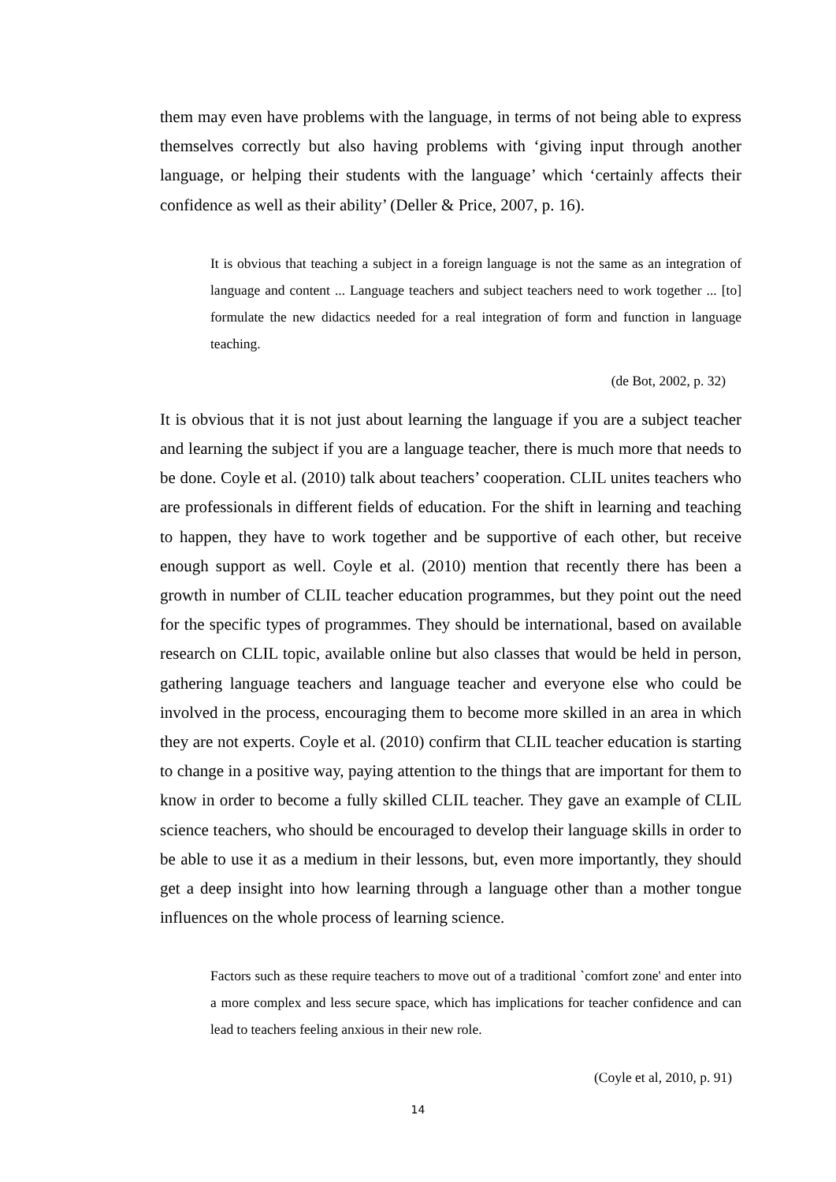them may even have problems with the language, in terms of not being able to express themselves correctly but also having problems with ‘giving input through another language, or helping their students with the language’ which ‘certainly affects their confidence as well as their ability’ (Deller & Price, 2007, p. 16).
It is obvious that teaching a subject in a foreign language is not the same as an integration of language and content ... Language teachers and subject teachers need to work together ... [to] formulate the new didactics needed for a real integration of form and function in language teaching.
(de Bot, 2002, p. 32)
It is obvious that it is not just about learning the language if you are a subject teacher and learning the subject if you are a language teacher, there is much more that needs to be done. Coyle et al. (2010) talk about teachers’ cooperation. CLIL unites teachers who are professionals in different fields of education. For the shift in learning and teaching to happen, they have to work together and be supportive of each other, but receive enough support as well. Coyle et al. (2010) mention that recently there has been a growth in number of CLIL teacher education programmes, but they point out the need for the specific types of programmes. They should be international, based on available research on CLIL topic, available online but also classes that would be held in person, gathering language teachers and language teacher and everyone else who could be involved in the process, encouraging them to become more skilled in an area in which they are not experts. Coyle et al. (2010) confirm that CLIL teacher education is starting to change in a positive way, paying attention to the things that are important for them to know in order to become a fully skilled CLIL teacher. They gave an example of CLIL science teachers, who should be encouraged to develop their language skills in order to be able to use it as a medium in their lessons, but, even more importantly, they should get a deep insight into how learning through a language other than a mother tongue influences on the whole process of learning science.
Factors such as these require teachers to move out of a traditional `comfort zone' and enter into a more complex and less secure space, which has implications for teacher confidence and can lead to teachers feeling anxious in their new role.
(Coyle et al, 2010, p. 91)
14